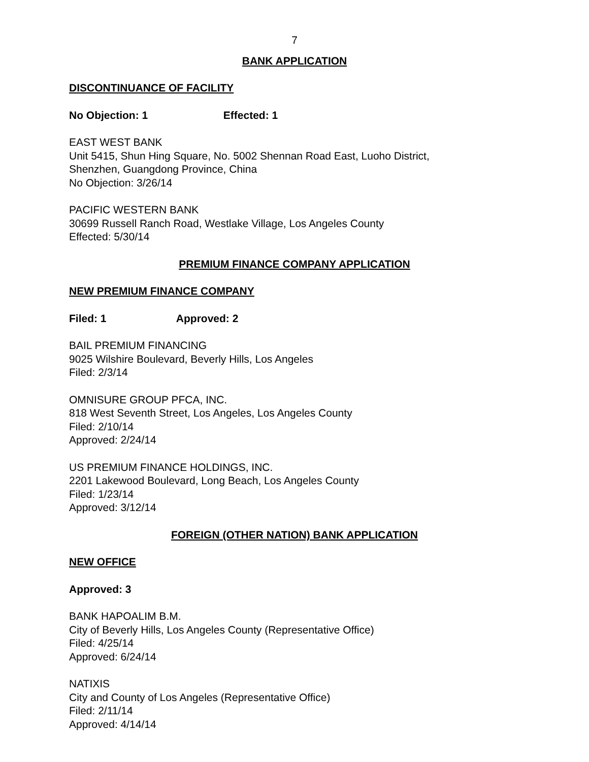7
BANK APPLICATION
DISCONTINUANCE OF FACILITY
No Objection: 1 Effected: 1
EAST WEST BANK
Unit 5415, Shun Hing Square, No. 5002 Shennan Road East, Luoho District,
Shenzhen, Guangdong Province, China
No Objection: 3/26/14
PACIFIC WESTERN BANK
30699 Russell Ranch Road, Westlake Village, Los Angeles County
Effected: 5/30/14
PREMIUM FINANCE COMPANY APPLICATION
NEW PREMIUM FINANCE COMPANY
Filed: 1 Approved: 2
BAIL PREMIUM FINANCING
9025 Wilshire Boulevard, Beverly Hills, Los Angeles
Filed: 2/3/14
OMNISURE GROUP PFCA, INC.
818 West Seventh Street, Los Angeles, Los Angeles County
Filed: 2/10/14
Approved: 2/24/14
US PREMIUM FINANCE HOLDINGS, INC.
2201 Lakewood Boulevard, Long Beach, Los Angeles County
Filed: 1/23/14
Approved: 3/12/14
FOREIGN (OTHER NATION) BANK APPLICATION
NEW OFFICE
Approved: 3
BANK HAPOALIM B.M.
City of Beverly Hills, Los Angeles County (Representative Office)
Filed: 4/25/14
Approved: 6/24/14
NATIXIS
City and County of Los Angeles (Representative Office)
Filed: 2/11/14
Approved: 4/14/14